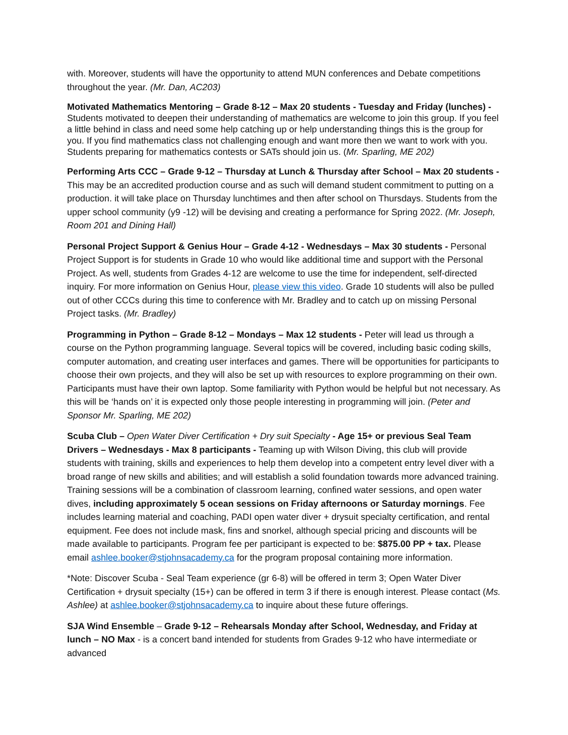with. Moreover, students will have the opportunity to attend MUN conferences and Debate competitions throughout the year. (Mr. Dan, AC203)
Motivated Mathematics Mentoring – Grade 8-12 – Max 20 students - Tuesday and Friday (lunches) - Students motivated to deepen their understanding of mathematics are welcome to join this group. If you feel a little behind in class and need some help catching up or help understanding things this is the group for you. If you find mathematics class not challenging enough and want more then we want to work with you. Students preparing for mathematics contests or SATs should join us. (Mr. Sparling, ME 202)
Performing Arts CCC – Grade 9-12 – Thursday at Lunch & Thursday after School – Max 20 students - This may be an accredited production course and as such will demand student commitment to putting on a production. it will take place on Thursday lunchtimes and then after school on Thursdays. Students from the upper school community (y9 -12) will be devising and creating a performance for Spring 2022. (Mr. Joseph, Room 201 and Dining Hall)
Personal Project Support & Genius Hour – Grade 4-12 - Wednesdays – Max 30 students - Personal Project Support is for students in Grade 10 who would like additional time and support with the Personal Project. As well, students from Grades 4-12 are welcome to use the time for independent, self-directed inquiry. For more information on Genius Hour, please view this video. Grade 10 students will also be pulled out of other CCCs during this time to conference with Mr. Bradley and to catch up on missing Personal Project tasks. (Mr. Bradley)
Programming in Python – Grade 8-12 – Mondays – Max 12 students - Peter will lead us through a course on the Python programming language. Several topics will be covered, including basic coding skills, computer automation, and creating user interfaces and games. There will be opportunities for participants to choose their own projects, and they will also be set up with resources to explore programming on their own. Participants must have their own laptop. Some familiarity with Python would be helpful but not necessary. As this will be ‘hands on’ it is expected only those people interesting in programming will join. (Peter and Sponsor Mr. Sparling, ME 202)
Scuba Club – Open Water Diver Certification + Dry suit Specialty - Age 15+ or previous Seal Team Drivers – Wednesdays - Max 8 participants - Teaming up with Wilson Diving, this club will provide students with training, skills and experiences to help them develop into a competent entry level diver with a broad range of new skills and abilities; and will establish a solid foundation towards more advanced training. Training sessions will be a combination of classroom learning, confined water sessions, and open water dives, including approximately 5 ocean sessions on Friday afternoons or Saturday mornings. Fee includes learning material and coaching, PADI open water diver + drysuit specialty certification, and rental equipment. Fee does not include mask, fins and snorkel, although special pricing and discounts will be made available to participants. Program fee per participant is expected to be: $875.00 PP + tax. Please email ashlee.booker@stjohnsacademy.ca for the program proposal containing more information.
*Note: Discover Scuba - Seal Team experience (gr 6-8) will be offered in term 3; Open Water Diver Certification + drysuit specialty (15+) can be offered in term 3 if there is enough interest. Please contact (Ms. Ashlee) at ashlee.booker@stjohnsacademy.ca to inquire about these future offerings.
SJA Wind Ensemble – Grade 9-12 – Rehearsals Monday after School, Wednesday, and Friday at lunch – NO Max - is a concert band intended for students from Grades 9-12 who have intermediate or advanced